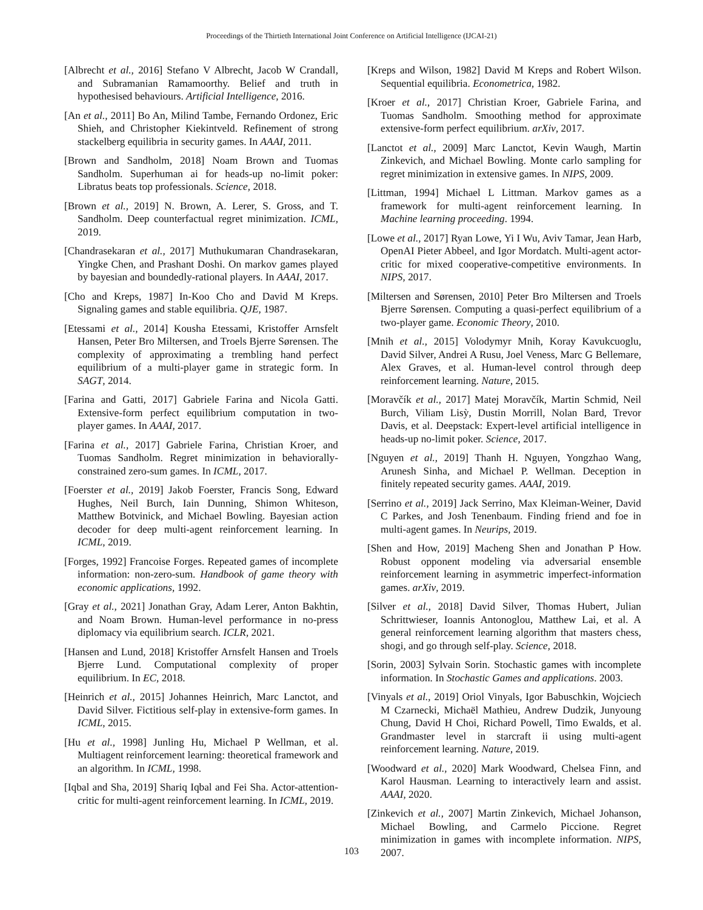Proceedings of the Thirtieth International Joint Conference on Artificial Intelligence (IJCAI-21)
[Albrecht et al., 2016] Stefano V Albrecht, Jacob W Crandall, and Subramanian Ramamoorthy. Belief and truth in hypothesised behaviours. Artificial Intelligence, 2016.
[An et al., 2011] Bo An, Milind Tambe, Fernando Ordonez, Eric Shieh, and Christopher Kiekintveld. Refinement of strong stackelberg equilibria in security games. In AAAI, 2011.
[Brown and Sandholm, 2018] Noam Brown and Tuomas Sandholm. Superhuman ai for heads-up no-limit poker: Libratus beats top professionals. Science, 2018.
[Brown et al., 2019] N. Brown, A. Lerer, S. Gross, and T. Sandholm. Deep counterfactual regret minimization. ICML, 2019.
[Chandrasekaran et al., 2017] Muthukumaran Chandrasekaran, Yingke Chen, and Prashant Doshi. On markov games played by bayesian and boundedly-rational players. In AAAI, 2017.
[Cho and Kreps, 1987] In-Koo Cho and David M Kreps. Signaling games and stable equilibria. QJE, 1987.
[Etessami et al., 2014] Kousha Etessami, Kristoffer Arnsfelt Hansen, Peter Bro Miltersen, and Troels Bjerre Sørensen. The complexity of approximating a trembling hand perfect equilibrium of a multi-player game in strategic form. In SAGT, 2014.
[Farina and Gatti, 2017] Gabriele Farina and Nicola Gatti. Extensive-form perfect equilibrium computation in two-player games. In AAAI, 2017.
[Farina et al., 2017] Gabriele Farina, Christian Kroer, and Tuomas Sandholm. Regret minimization in behaviorally-constrained zero-sum games. In ICML, 2017.
[Foerster et al., 2019] Jakob Foerster, Francis Song, Edward Hughes, Neil Burch, Iain Dunning, Shimon Whiteson, Matthew Botvinick, and Michael Bowling. Bayesian action decoder for deep multi-agent reinforcement learning. In ICML, 2019.
[Forges, 1992] Francoise Forges. Repeated games of incomplete information: non-zero-sum. Handbook of game theory with economic applications, 1992.
[Gray et al., 2021] Jonathan Gray, Adam Lerer, Anton Bakhtin, and Noam Brown. Human-level performance in no-press diplomacy via equilibrium search. ICLR, 2021.
[Hansen and Lund, 2018] Kristoffer Arnsfelt Hansen and Troels Bjerre Lund. Computational complexity of proper equilibrium. In EC, 2018.
[Heinrich et al., 2015] Johannes Heinrich, Marc Lanctot, and David Silver. Fictitious self-play in extensive-form games. In ICML, 2015.
[Hu et al., 1998] Junling Hu, Michael P Wellman, et al. Multiagent reinforcement learning: theoretical framework and an algorithm. In ICML, 1998.
[Iqbal and Sha, 2019] Shariq Iqbal and Fei Sha. Actor-attention-critic for multi-agent reinforcement learning. In ICML, 2019.
[Kreps and Wilson, 1982] David M Kreps and Robert Wilson. Sequential equilibria. Econometrica, 1982.
[Kroer et al., 2017] Christian Kroer, Gabriele Farina, and Tuomas Sandholm. Smoothing method for approximate extensive-form perfect equilibrium. arXiv, 2017.
[Lanctot et al., 2009] Marc Lanctot, Kevin Waugh, Martin Zinkevich, and Michael Bowling. Monte carlo sampling for regret minimization in extensive games. In NIPS, 2009.
[Littman, 1994] Michael L Littman. Markov games as a framework for multi-agent reinforcement learning. In Machine learning proceeding. 1994.
[Lowe et al., 2017] Ryan Lowe, Yi I Wu, Aviv Tamar, Jean Harb, OpenAI Pieter Abbeel, and Igor Mordatch. Multi-agent actor-critic for mixed cooperative-competitive environments. In NIPS, 2017.
[Miltersen and Sørensen, 2010] Peter Bro Miltersen and Troels Bjerre Sørensen. Computing a quasi-perfect equilibrium of a two-player game. Economic Theory, 2010.
[Mnih et al., 2015] Volodymyr Mnih, Koray Kavukcuoglu, David Silver, Andrei A Rusu, Joel Veness, Marc G Bellemare, Alex Graves, et al. Human-level control through deep reinforcement learning. Nature, 2015.
[Moravčík et al., 2017] Matej Moravčík, Martin Schmid, Neil Burch, Viliam Lisỳ, Dustin Morrill, Nolan Bard, Trevor Davis, et al. Deepstack: Expert-level artificial intelligence in heads-up no-limit poker. Science, 2017.
[Nguyen et al., 2019] Thanh H. Nguyen, Yongzhao Wang, Arunesh Sinha, and Michael P. Wellman. Deception in finitely repeated security games. AAAI, 2019.
[Serrino et al., 2019] Jack Serrino, Max Kleiman-Weiner, David C Parkes, and Josh Tenenbaum. Finding friend and foe in multi-agent games. In Neurips, 2019.
[Shen and How, 2019] Macheng Shen and Jonathan P How. Robust opponent modeling via adversarial ensemble reinforcement learning in asymmetric imperfect-information games. arXiv, 2019.
[Silver et al., 2018] David Silver, Thomas Hubert, Julian Schrittwieser, Ioannis Antonoglou, Matthew Lai, et al. A general reinforcement learning algorithm that masters chess, shogi, and go through self-play. Science, 2018.
[Sorin, 2003] Sylvain Sorin. Stochastic games with incomplete information. In Stochastic Games and applications. 2003.
[Vinyals et al., 2019] Oriol Vinyals, Igor Babuschkin, Wojciech M Czarnecki, Michaël Mathieu, Andrew Dudzik, Junyoung Chung, David H Choi, Richard Powell, Timo Ewalds, et al. Grandmaster level in starcraft ii using multi-agent reinforcement learning. Nature, 2019.
[Woodward et al., 2020] Mark Woodward, Chelsea Finn, and Karol Hausman. Learning to interactively learn and assist. AAAI, 2020.
[Zinkevich et al., 2007] Martin Zinkevich, Michael Johanson, Michael Bowling, and Carmelo Piccione. Regret minimization in games with incomplete information. NIPS, 2007.
103